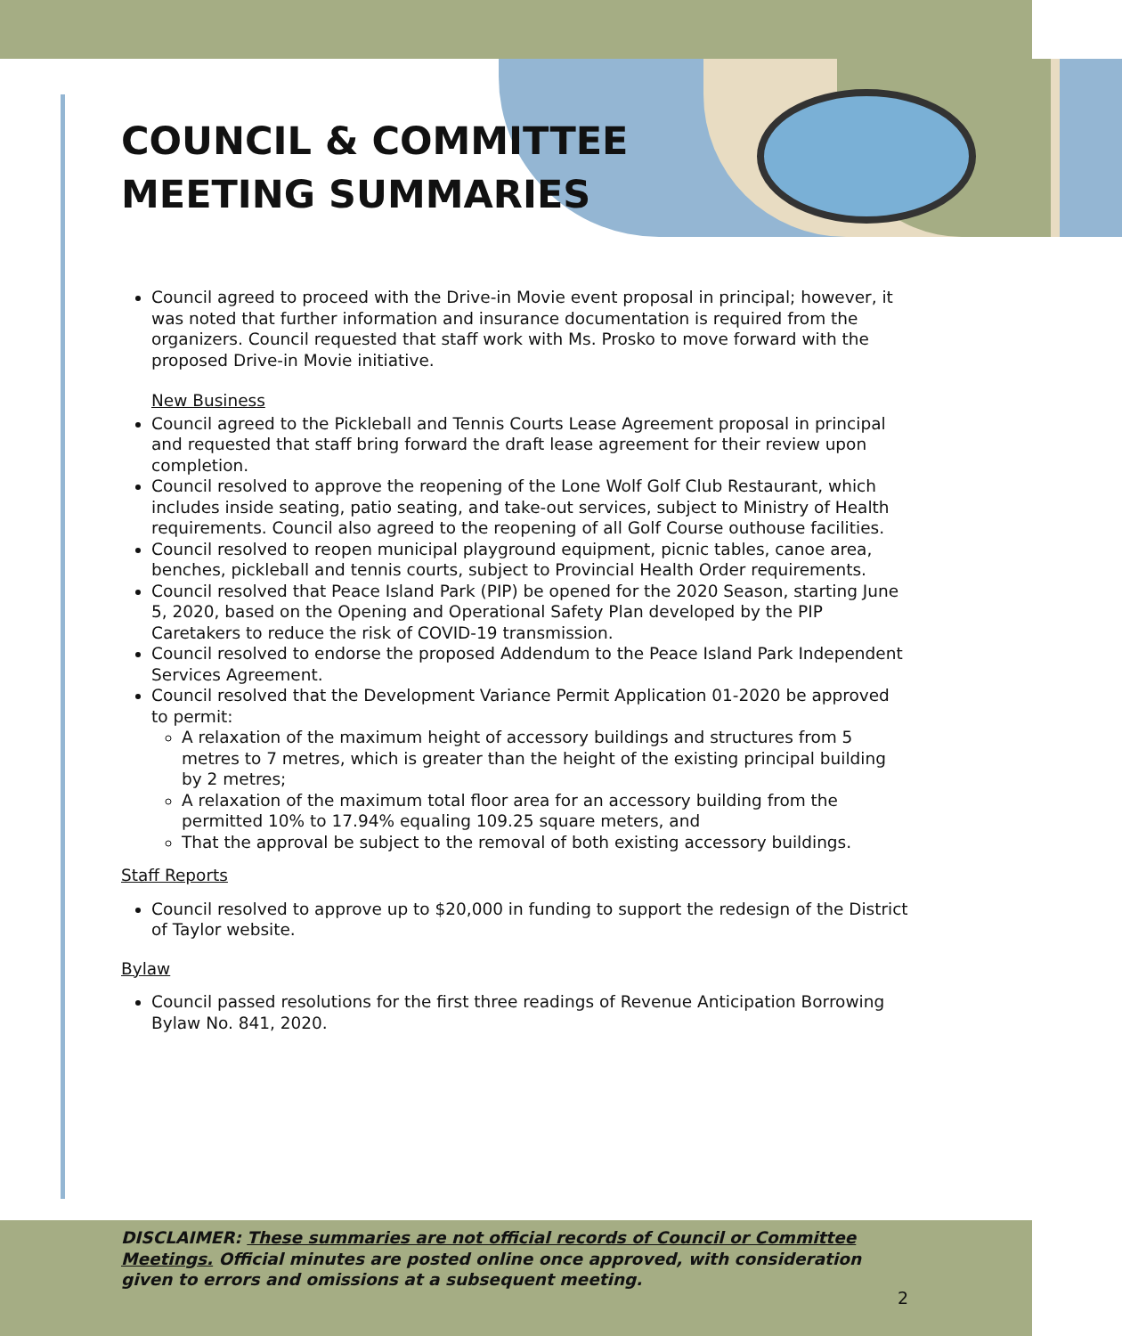COUNCIL & COMMITTEE
MEETING SUMMARIES
Council agreed to proceed with the Drive-in Movie event proposal in principal; however, it was noted that further information and insurance documentation is required from the organizers. Council requested that staff work with Ms. Prosko to move forward with the proposed Drive-in Movie initiative.
New Business
Council agreed to the Pickleball and Tennis Courts Lease Agreement proposal in principal and requested that staff bring forward the draft lease agreement for their review upon completion.
Council resolved to approve the reopening of the Lone Wolf Golf Club Restaurant, which includes inside seating, patio seating, and take-out services, subject to Ministry of Health requirements. Council also agreed to the reopening of all Golf Course outhouse facilities.
Council resolved to reopen municipal playground equipment, picnic tables, canoe area, benches, pickleball and tennis courts, subject to Provincial Health Order requirements.
Council resolved that Peace Island Park (PIP) be opened for the 2020 Season, starting June 5, 2020, based on the Opening and Operational Safety Plan developed by the PIP Caretakers to reduce the risk of COVID-19 transmission.
Council resolved to endorse the proposed Addendum to the Peace Island Park Independent Services Agreement.
Council resolved that the Development Variance Permit Application 01-2020 be approved to permit:
A relaxation of the maximum height of accessory buildings and structures from 5 metres to 7 metres, which is greater than the height of the existing principal building by 2 metres;
A relaxation of the maximum total floor area for an accessory building from the permitted 10% to 17.94% equaling 109.25 square meters, and
That the approval be subject to the removal of both existing accessory buildings.
Staff Reports
Council resolved to approve up to $20,000 in funding to support the redesign of the District of Taylor website.
Bylaw
Council passed resolutions for the first three readings of Revenue Anticipation Borrowing Bylaw No. 841, 2020.
DISCLAIMER: These summaries are not official records of Council or Committee Meetings. Official minutes are posted online once approved, with consideration given to errors and omissions at a subsequent meeting.
2